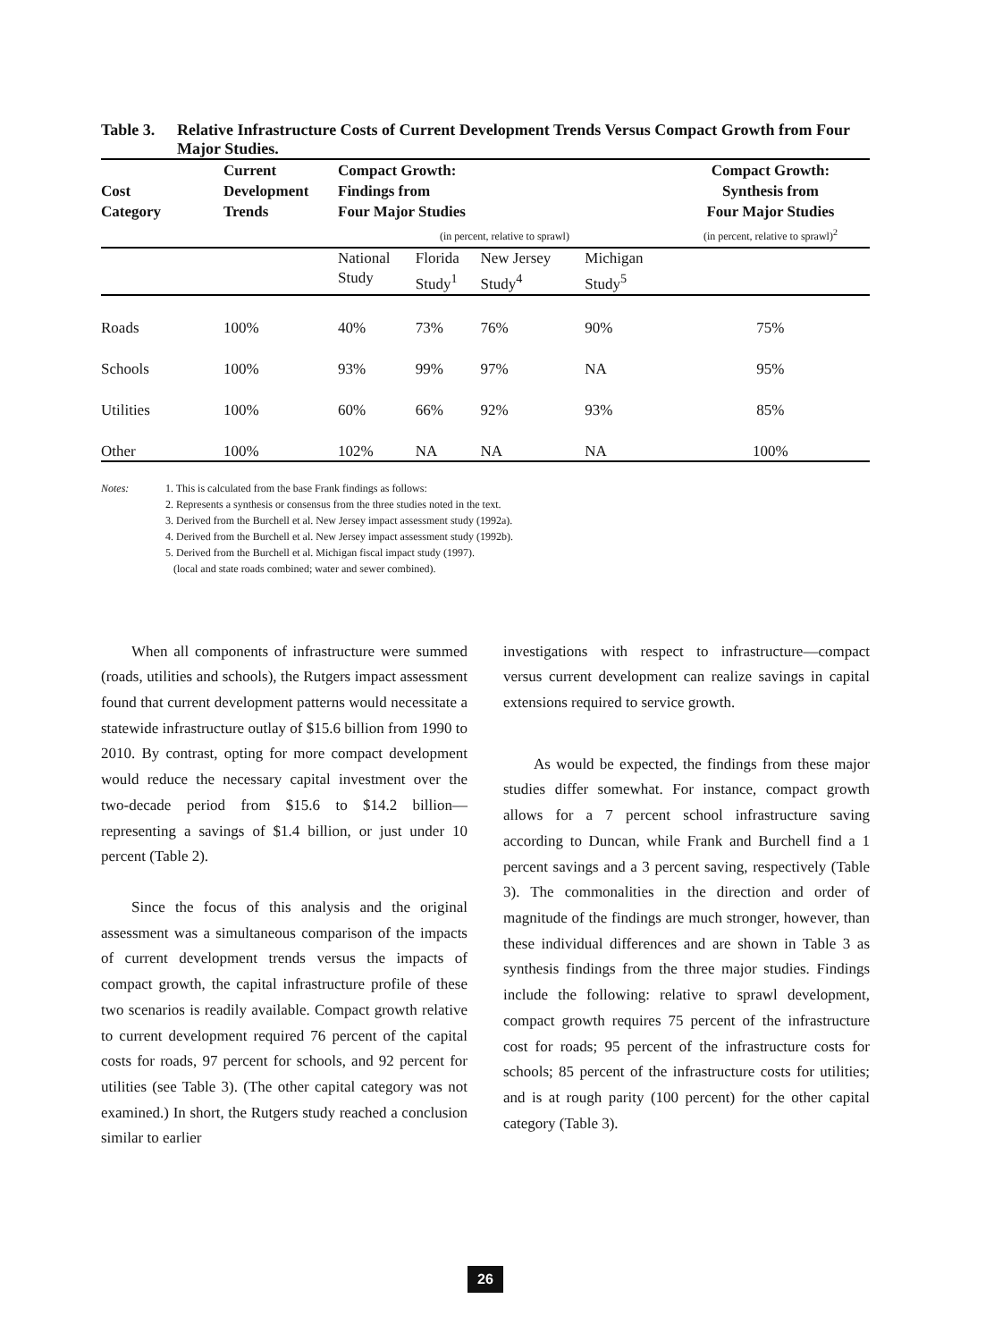Table 3. Relative Infrastructure Costs of Current Development Trends Versus Compact Growth from Four Major Studies.
| Cost Category | Current Development Trends | Compact Growth: Findings from Four Major Studies | | | | Compact Growth: Synthesis from Four Major Studies |
| --- | --- | --- | --- | --- | --- | --- |
| | | (in percent, relative to sprawl) | | | | (in percent, relative to sprawl)<sup>2</sup> |
| | | National Study | Florida Study<sup>1</sup> | New Jersey Study<sup>4</sup> | Michigan Study<sup>5</sup> | |
| Roads | 100% | 40% | 73% | 76% | 90% | 75% |
| Schools | 100% | 93% | 99% | 97% | NA | 95% |
| Utilities | 100% | 60% | 66% | 92% | 93% | 85% |
| Other | 100% | 102% | NA | NA | NA | 100% |
Notes: 1. This is calculated from the base Frank findings as follows:
2. Represents a synthesis or consensus from the three studies noted in the text.
3. Derived from the Burchell et al. New Jersey impact assessment study (1992a).
4. Derived from the Burchell et al. New Jersey impact assessment study (1992b).
5. Derived from the Burchell et al. Michigan fiscal impact study (1997).
(local and state roads combined; water and sewer combined).
When all components of infrastructure were summed (roads, utilities and schools), the Rutgers impact assessment found that current development patterns would necessitate a statewide infrastructure outlay of $15.6 billion from 1990 to 2010. By contrast, opting for more compact development would reduce the necessary capital investment over the two-decade period from $15.6 to $14.2 billion—representing a savings of $1.4 billion, or just under 10 percent (Table 2).
Since the focus of this analysis and the original assessment was a simultaneous comparison of the impacts of current development trends versus the impacts of compact growth, the capital infrastructure profile of these two scenarios is readily available. Compact growth relative to current development required 76 percent of the capital costs for roads, 97 percent for schools, and 92 percent for utilities (see Table 3). (The other capital category was not examined.) In short, the Rutgers study reached a conclusion similar to earlier
investigations with respect to infrastructure—compact versus current development can realize savings in capital extensions required to service growth.
As would be expected, the findings from these major studies differ somewhat. For instance, compact growth allows for a 7 percent school infrastructure saving according to Duncan, while Frank and Burchell find a 1 percent savings and a 3 percent saving, respectively (Table 3). The commonalities in the direction and order of magnitude of the findings are much stronger, however, than these individual differences and are shown in Table 3 as synthesis findings from the three major studies. Findings include the following: relative to sprawl development, compact growth requires 75 percent of the infrastructure cost for roads; 95 percent of the infrastructure costs for schools; 85 percent of the infrastructure costs for utilities; and is at rough parity (100 percent) for the other capital category (Table 3).
26